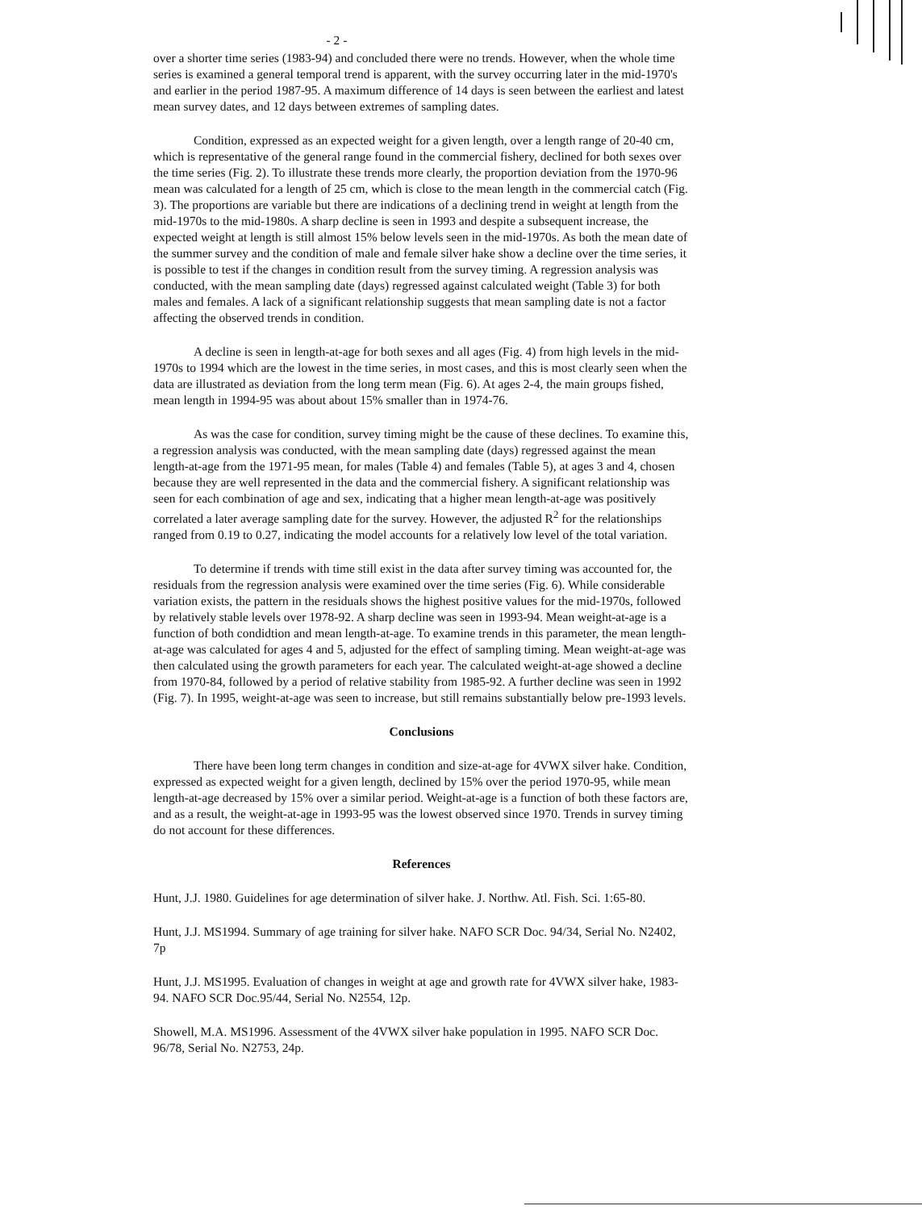- 2 -
over a shorter time series (1983-94) and concluded there were no trends. However, when the whole time series is examined a general temporal trend is apparent, with the survey occurring later in the mid-1970's and earlier in the period 1987-95. A maximum difference of 14 days is seen between the earliest and latest mean survey dates, and 12 days between extremes of sampling dates.
Condition, expressed as an expected weight for a given length, over a length range of 20-40 cm, which is representative of the general range found in the commercial fishery, declined for both sexes over the time series (Fig. 2). To illustrate these trends more clearly, the proportion deviation from the 1970-96 mean was calculated for a length of 25 cm, which is close to the mean length in the commercial catch (Fig. 3). The proportions are variable but there are indications of a declining trend in weight at length from the mid-1970s to the mid-1980s. A sharp decline is seen in 1993 and despite a subsequent increase, the expected weight at length is still almost 15% below levels seen in the mid-1970s. As both the mean date of the summer survey and the condition of male and female silver hake show a decline over the time series, it is possible to test if the changes in condition result from the survey timing. A regression analysis was conducted, with the mean sampling date (days) regressed against calculated weight (Table 3) for both males and females. A lack of a significant relationship suggests that mean sampling date is not a factor affecting the observed trends in condition.
A decline is seen in length-at-age for both sexes and all ages (Fig. 4) from high levels in the mid-1970s to 1994 which are the lowest in the time series, in most cases, and this is most clearly seen when the data are illustrated as deviation from the long term mean (Fig. 6). At ages 2-4, the main groups fished, mean length in 1994-95 was about about 15% smaller than in 1974-76.
As was the case for condition, survey timing might be the cause of these declines. To examine this, a regression analysis was conducted, with the mean sampling date (days) regressed against the mean length-at-age from the 1971-95 mean, for males (Table 4) and females (Table 5), at ages 3 and 4, chosen because they are well represented in the data and the commercial fishery. A significant relationship was seen for each combination of age and sex, indicating that a higher mean length-at-age was positively correlated a later average sampling date for the survey. However, the adjusted R<sup>2</sup> for the relationships ranged from 0.19 to 0.27, indicating the model accounts for a relatively low level of the total variation.
To determine if trends with time still exist in the data after survey timing was accounted for, the residuals from the regression analysis were examined over the time series (Fig. 6). While considerable variation exists, the pattern in the residuals shows the highest positive values for the mid-1970s, followed by relatively stable levels over 1978-92. A sharp decline was seen in 1993-94. Mean weight-at-age is a function of both condidtion and mean length-at-age. To examine trends in this parameter, the mean length-at-age was calculated for ages 4 and 5, adjusted for the effect of sampling timing. Mean weight-at-age was then calculated using the growth parameters for each year. The calculated weight-at-age showed a decline from 1970-84, followed by a period of relative stability from 1985-92. A further decline was seen in 1992 (Fig. 7). In 1995, weight-at-age was seen to increase, but still remains substantially below pre-1993 levels.
Conclusions
There have been long term changes in condition and size-at-age for 4VWX silver hake. Condition, expressed as expected weight for a given length, declined by 15% over the period 1970-95, while mean length-at-age decreased by 15% over a similar period. Weight-at-age is a function of both these factors are, and as a result, the weight-at-age in 1993-95 was the lowest observed since 1970. Trends in survey timing do not account for these differences.
References
Hunt, J.J. 1980. Guidelines for age determination of silver hake. J. Northw. Atl. Fish. Sci. 1:65-80.
Hunt, J.J. MS1994. Summary of age training for silver hake. NAFO SCR Doc. 94/34, Serial No. N2402, 7p
Hunt, J.J. MS1995. Evaluation of changes in weight at age and growth rate for 4VWX silver hake, 1983-94. NAFO SCR Doc.95/44, Serial No. N2554, 12p.
Showell, M.A. MS1996. Assessment of the 4VWX silver hake population in 1995. NAFO SCR Doc. 96/78, Serial No. N2753, 24p.